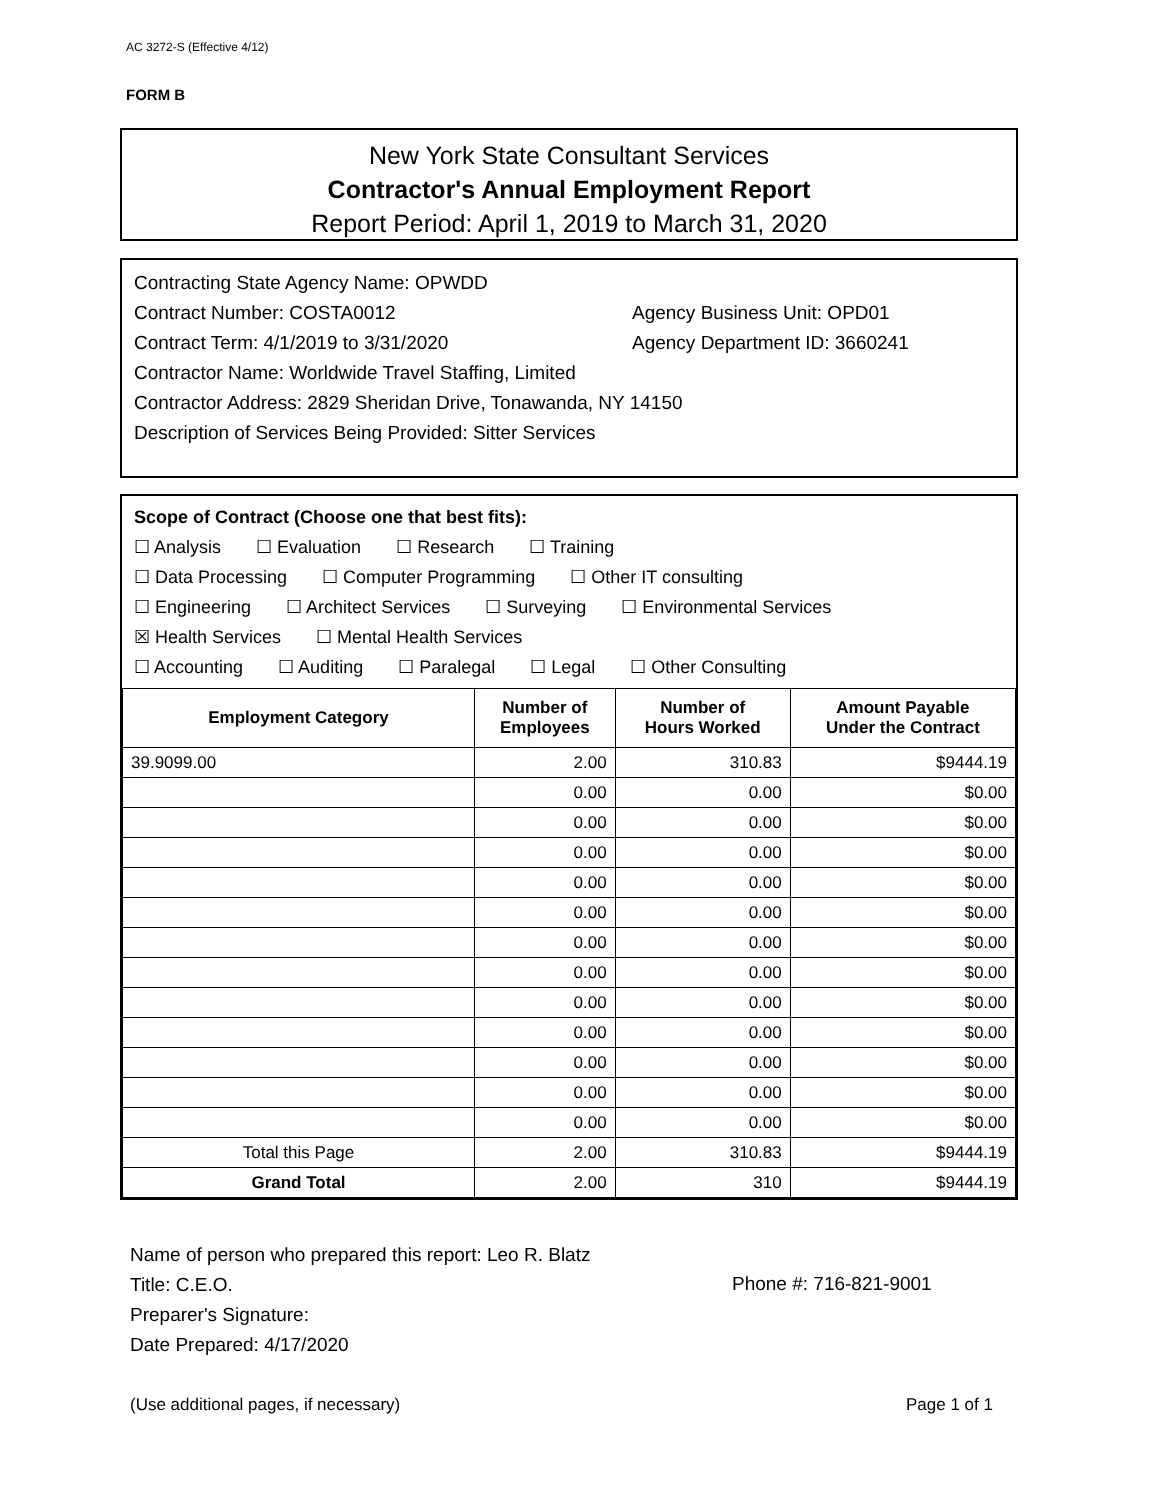AC 3272-S (Effective 4/12)
FORM B
New York State Consultant Services
Contractor's Annual Employment Report
Report Period: April 1, 2019 to March 31, 2020
Contracting State Agency Name: OPWDD
Contract Number: COSTA0012 Agency Business Unit: OPD01
Contract Term: 4/1/2019 to 3/31/2020 Agency Department ID: 3660241
Contractor Name: Worldwide Travel Staffing, Limited
Contractor Address: 2829 Sheridan Drive, Tonawanda, NY 14150
Description of Services Being Provided: Sitter Services
Scope of Contract (Choose one that best fits):
☐ Analysis ☐ Evaluation ☐ Research ☐ Training
☐ Data Processing ☐ Computer Programming ☐ Other IT consulting
☐ Engineering ☐ Architect Services ☐ Surveying ☐ Environmental Services
☒ Health Services ☐ Mental Health Services
☐ Accounting ☐ Auditing ☐ Paralegal ☐ Legal ☐ Other Consulting
| Employment Category | Number of Employees | Number of Hours Worked | Amount Payable Under the Contract |
| --- | --- | --- | --- |
| 39.9099.00 | 2.00 | 310.83 | $9444.19 |
| | 0.00 | 0.00 | $0.00 |
| | 0.00 | 0.00 | $0.00 |
| | 0.00 | 0.00 | $0.00 |
| | 0.00 | 0.00 | $0.00 |
| | 0.00 | 0.00 | $0.00 |
| | 0.00 | 0.00 | $0.00 |
| | 0.00 | 0.00 | $0.00 |
| | 0.00 | 0.00 | $0.00 |
| | 0.00 | 0.00 | $0.00 |
| | 0.00 | 0.00 | $0.00 |
| | 0.00 | 0.00 | $0.00 |
| | 0.00 | 0.00 | $0.00 |
| Total this Page | 2.00 | 310.83 | $9444.19 |
| Grand Total | 2.00 | 310 | $9444.19 |
Name of person who prepared this report: Leo R. Blatz
Title: C.E.O.
Preparer's Signature:
Date Prepared: 4/17/2020
Phone #: 716-821-9001
(Use additional pages, if necessary)
Page 1 of 1